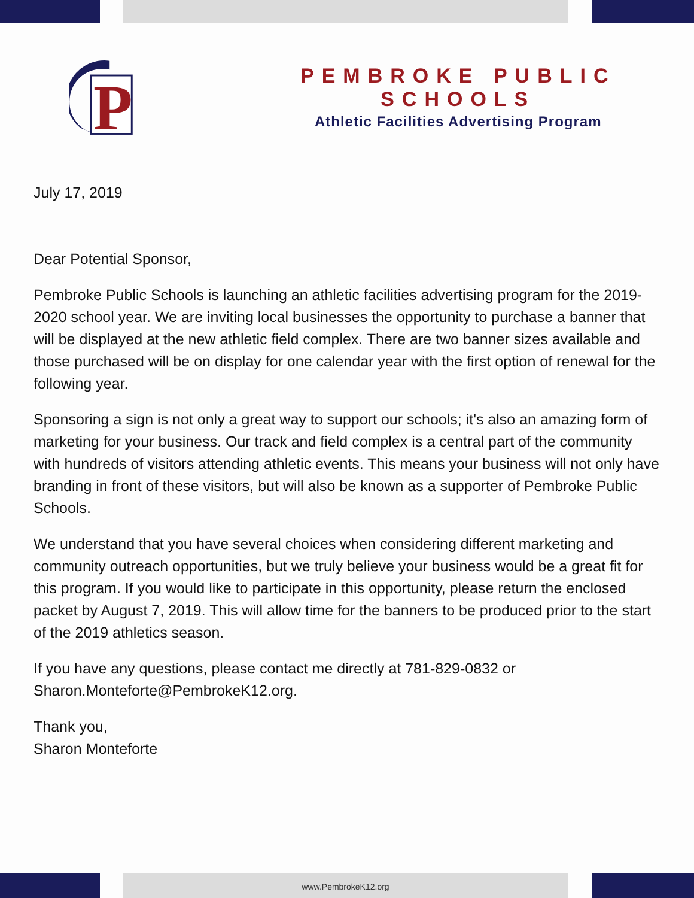P
PEMBROKE PUBLIC SCHOOLS
Athletic Facilities Advertising Program
July 17, 2019
Dear Potential Sponsor,
Pembroke Public Schools is launching an athletic facilities advertising program for the 2019-2020 school year. We are inviting local businesses the opportunity to purchase a banner that will be displayed at the new athletic field complex. There are two banner sizes available and those purchased will be on display for one calendar year with the first option of renewal for the following year.
Sponsoring a sign is not only a great way to support our schools; it's also an amazing form of marketing for your business. Our track and field complex is a central part of the community with hundreds of visitors attending athletic events. This means your business will not only have branding in front of these visitors, but will also be known as a supporter of Pembroke Public Schools.
We understand that you have several choices when considering different marketing and community outreach opportunities, but we truly believe your business would be a great fit for this program. If you would like to participate in this opportunity, please return the enclosed packet by August 7, 2019. This will allow time for the banners to be produced prior to the start of the 2019 athletics season.
If you have any questions, please contact me directly at 781-829-0832 or Sharon.Monteforte@PembrokeK12.org.
Thank you,
Sharon Monteforte
www.PembrokeK12.org